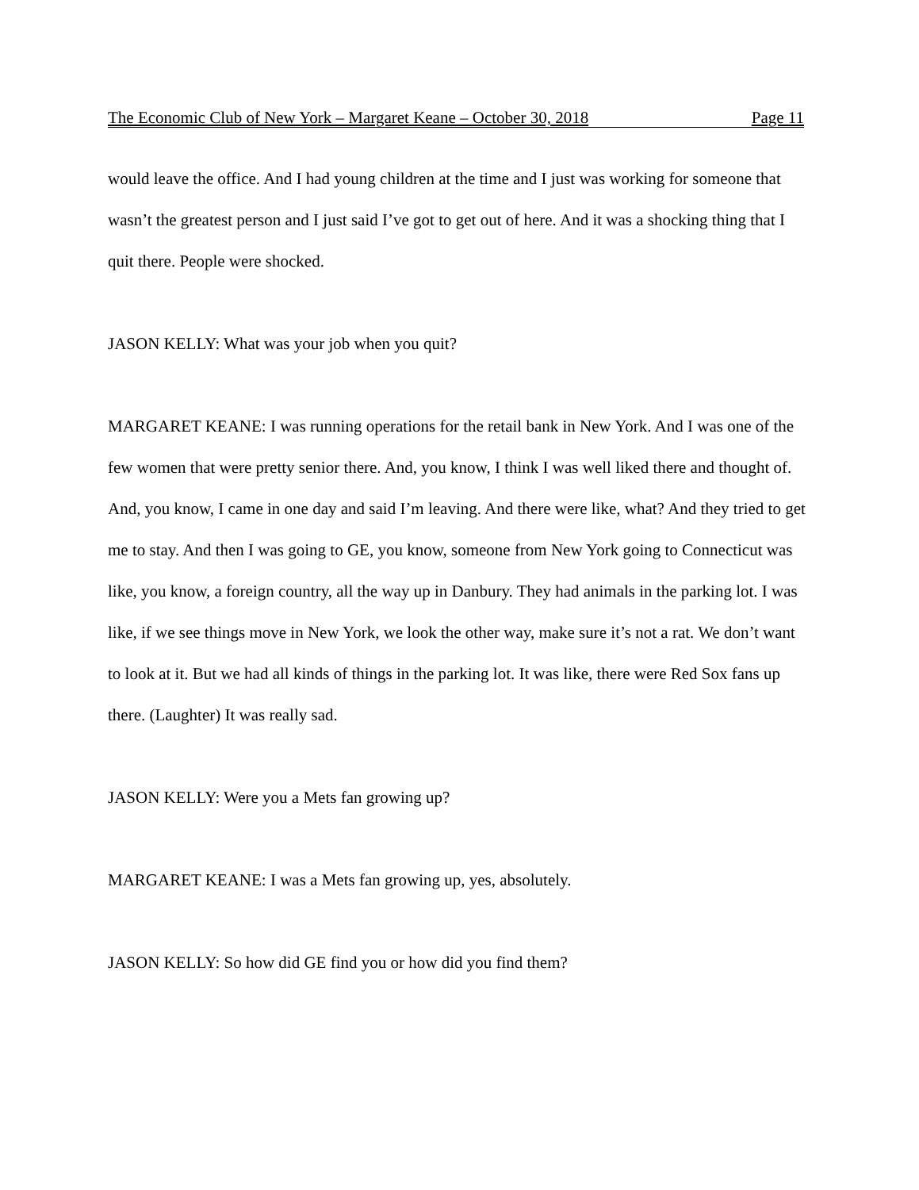The Economic Club of New York – Margaret Keane – October 30, 2018 Page 11
would leave the office. And I had young children at the time and I just was working for someone that wasn’t the greatest person and I just said I’ve got to get out of here. And it was a shocking thing that I quit there. People were shocked.
JASON KELLY: What was your job when you quit?
MARGARET KEANE: I was running operations for the retail bank in New York. And I was one of the few women that were pretty senior there. And, you know, I think I was well liked there and thought of. And, you know, I came in one day and said I’m leaving. And there were like, what? And they tried to get me to stay. And then I was going to GE, you know, someone from New York going to Connecticut was like, you know, a foreign country, all the way up in Danbury. They had animals in the parking lot. I was like, if we see things move in New York, we look the other way, make sure it’s not a rat. We don’t want to look at it. But we had all kinds of things in the parking lot. It was like, there were Red Sox fans up there. (Laughter) It was really sad.
JASON KELLY: Were you a Mets fan growing up?
MARGARET KEANE: I was a Mets fan growing up, yes, absolutely.
JASON KELLY: So how did GE find you or how did you find them?